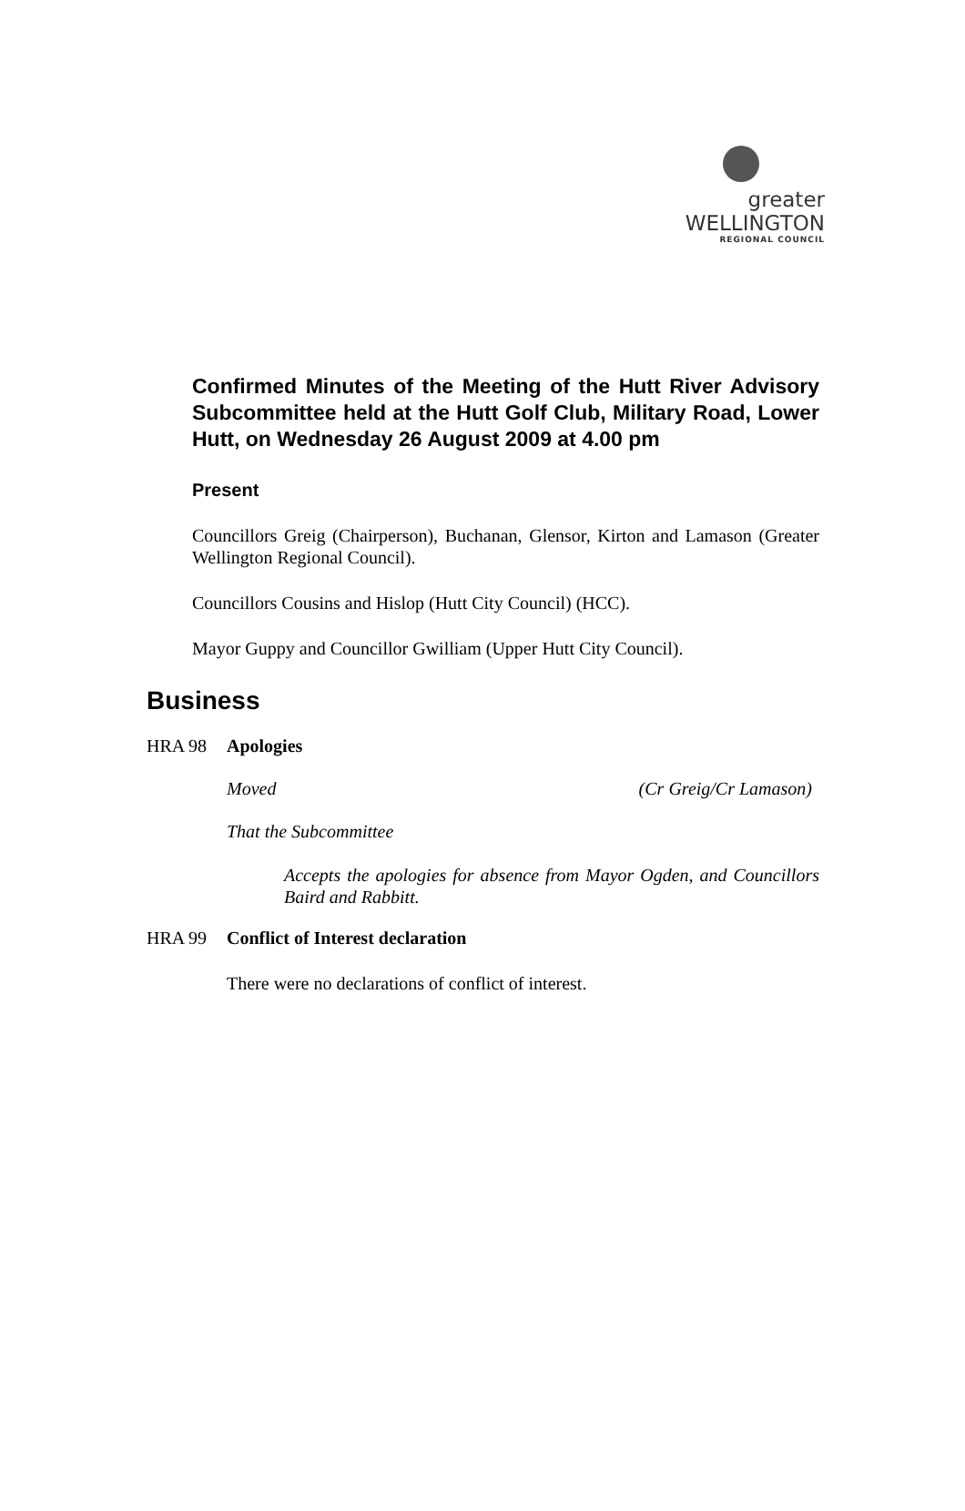greater WELLINGTON
REGIONAL COUNCIL
Confirmed Minutes of the Meeting of the Hutt River Advisory Subcommittee held at the Hutt Golf Club, Military Road, Lower Hutt, on Wednesday 26 August 2009 at 4.00 pm
Present
Councillors Greig (Chairperson), Buchanan, Glensor, Kirton and Lamason (Greater Wellington Regional Council).
Councillors Cousins and Hislop (Hutt City Council) (HCC).
Mayor Guppy and Councillor Gwilliam (Upper Hutt City Council).
Business
HRA 98 Apologies
Moved (Cr Greig/Cr Lamason)
That the Subcommittee
Accepts the apologies for absence from Mayor Ogden, and Councillors Baird and Rabbitt.
HRA 99 Conflict of Interest declaration
There were no declarations of conflict of interest.